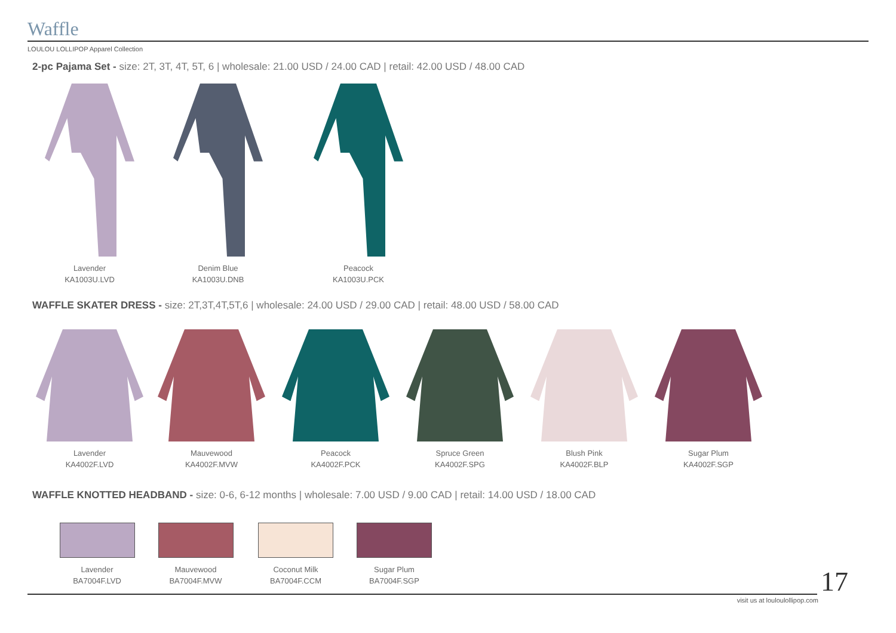Waffle
LOULOU LOLLIPOP Apparel Collection
2-pc Pajama Set - size: 2T, 3T, 4T, 5T, 6 | wholesale: 21.00 USD / 24.00 CAD | retail: 42.00 USD / 48.00 CAD
Lavender
KA1003U.LVD
Denim Blue
KA1003U.DNB
Peacock
KA1003U.PCK
WAFFLE SKATER DRESS - size: 2T,3T,4T,5T,6 | wholesale: 24.00 USD / 29.00 CAD | retail: 48.00 USD / 58.00 CAD
Lavender
KA4002F.LVD
Mauvewood
KA4002F.MVW
Peacock
KA4002F.PCK
Spruce Green
KA4002F.SPG
Blush Pink
KA4002F.BLP
Sugar Plum
KA4002F.SGP
WAFFLE KNOTTED HEADBAND - size: 0-6, 6-12 months | wholesale: 7.00 USD / 9.00 CAD | retail: 14.00 USD / 18.00 CAD
Lavender
BA7004F.LVD
Mauvewood
BA7004F.MVW
Coconut Milk
BA7004F.CCM
Sugar Plum
BA7004F.SGP
17
visit us at louloulollipop.com